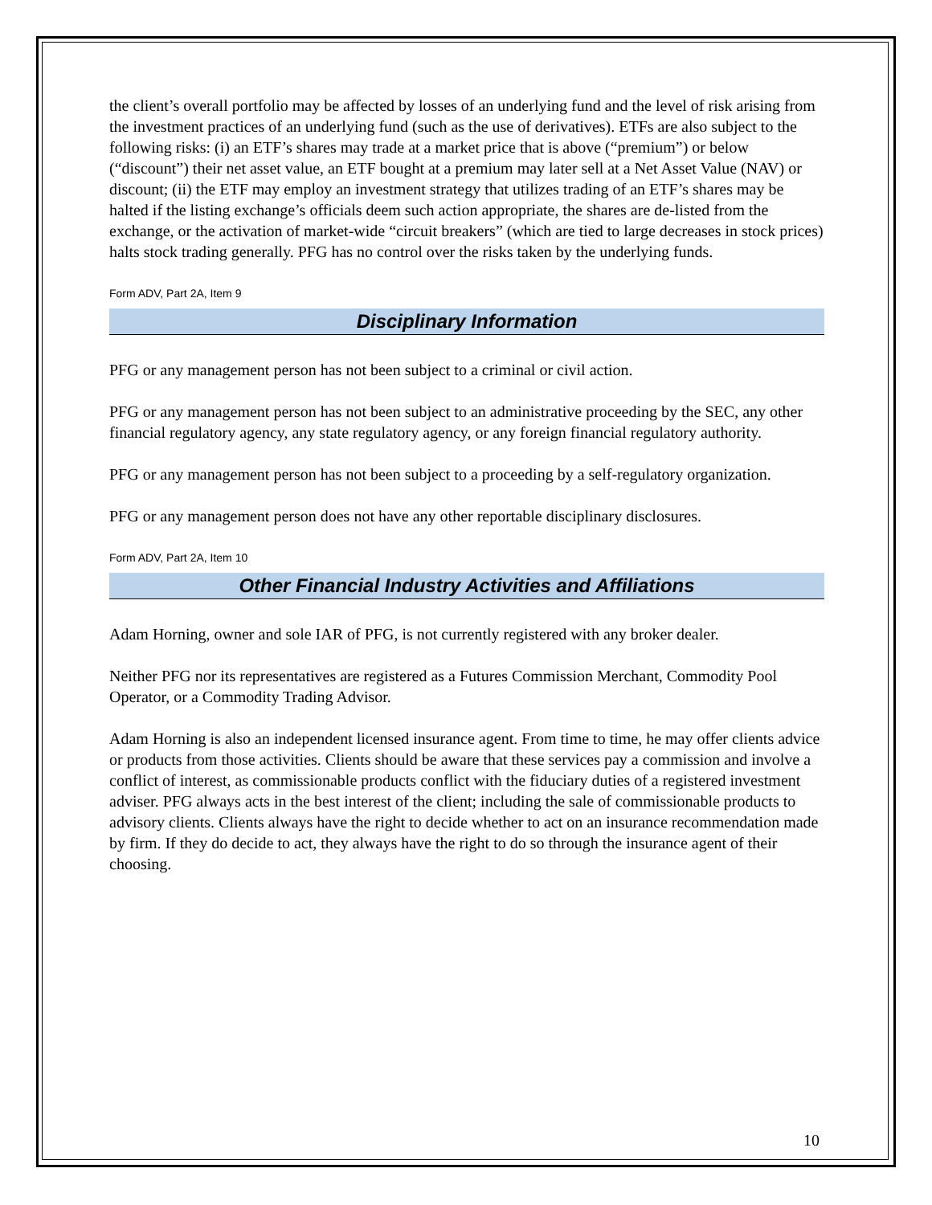the client’s overall portfolio may be affected by losses of an underlying fund and the level of risk arising from the investment practices of an underlying fund (such as the use of derivatives). ETFs are also subject to the following risks: (i) an ETF’s shares may trade at a market price that is above (“premium”) or below (“discount”) their net asset value, an ETF bought at a premium may later sell at a Net Asset Value (NAV) or discount; (ii) the ETF may employ an investment strategy that utilizes trading of an ETF’s shares may be halted if the listing exchange’s officials deem such action appropriate, the shares are de-listed from the exchange, or the activation of market-wide “circuit breakers” (which are tied to large decreases in stock prices) halts stock trading generally. PFG has no control over the risks taken by the underlying funds.
Form ADV, Part 2A, Item 9
Disciplinary Information
PFG or any management person has not been subject to a criminal or civil action.
PFG or any management person has not been subject to an administrative proceeding by the SEC, any other financial regulatory agency, any state regulatory agency, or any foreign financial regulatory authority.
PFG or any management person has not been subject to a proceeding by a self-regulatory organization.
PFG or any management person does not have any other reportable disciplinary disclosures.
Form ADV, Part 2A, Item 10
Other Financial Industry Activities and Affiliations
Adam Horning, owner and sole IAR of PFG, is not currently registered with any broker dealer.
Neither PFG nor its representatives are registered as a Futures Commission Merchant, Commodity Pool Operator, or a Commodity Trading Advisor.
Adam Horning is also an independent licensed insurance agent. From time to time, he may offer clients advice or products from those activities. Clients should be aware that these services pay a commission and involve a conflict of interest, as commissionable products conflict with the fiduciary duties of a registered investment adviser. PFG always acts in the best interest of the client; including the sale of commissionable products to advisory clients. Clients always have the right to decide whether to act on an insurance recommendation made by firm. If they do decide to act, they always have the right to do so through the insurance agent of their choosing.
10